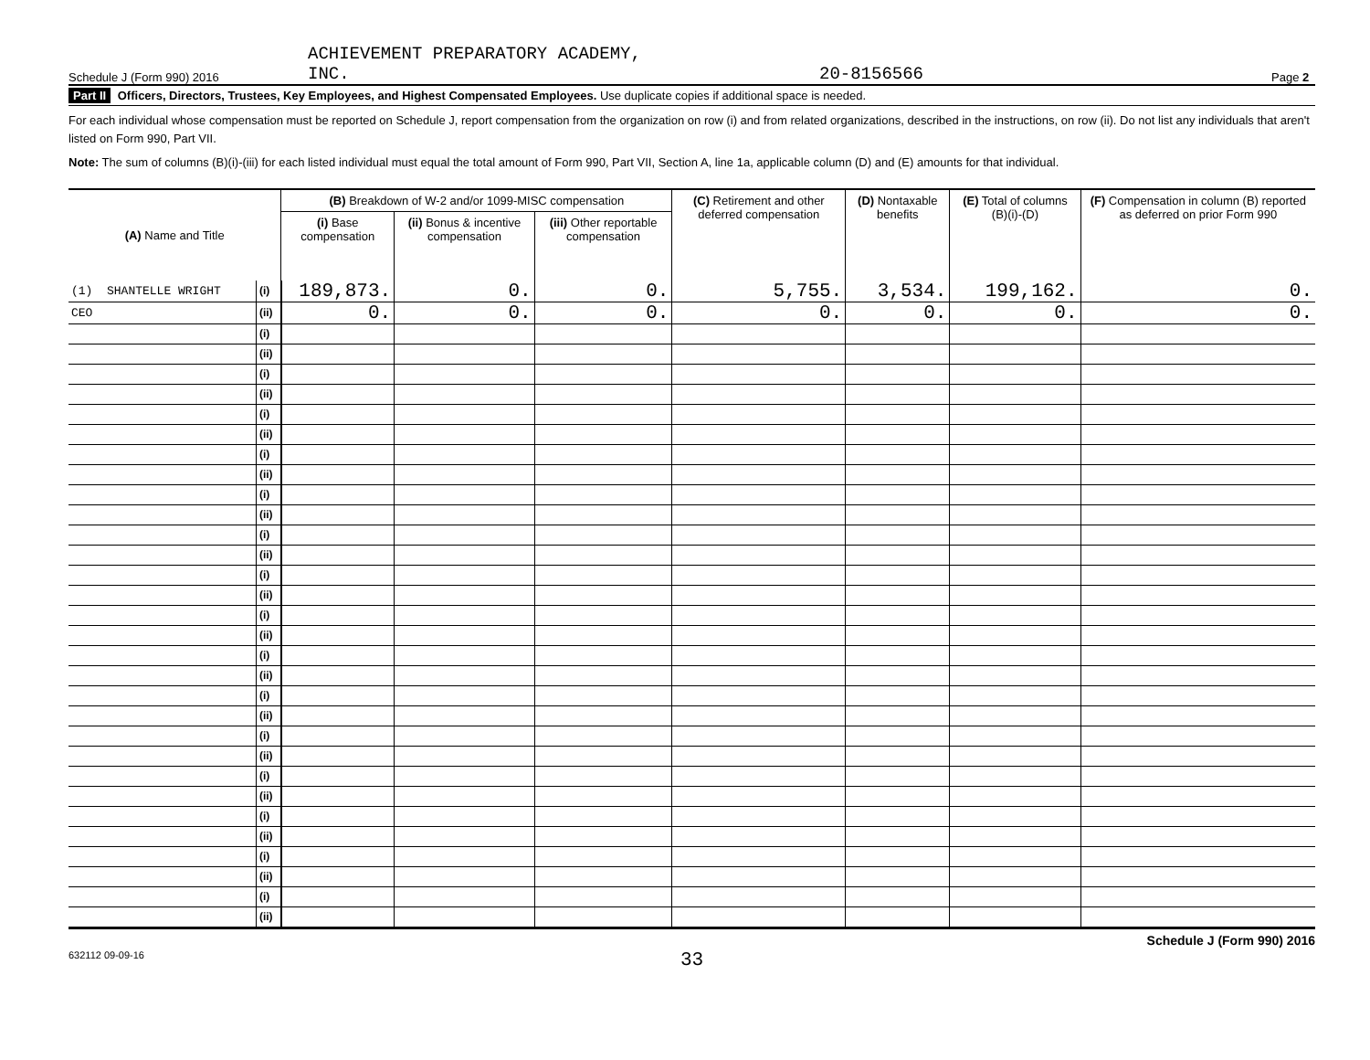Schedule J (Form 990) 2016 ACHIEVEMENT PREPARATORY ACADEMY,
INC. 20-8156566 Page 2
Part II Officers, Directors, Trustees, Key Employees, and Highest Compensated Employees. Use duplicate copies if additional space is needed.
For each individual whose compensation must be reported on Schedule J, report compensation from the organization on row (i) and from related organizations, described in the instructions, on row (ii). Do not list any individuals that aren't listed on Form 990, Part VII.
Note: The sum of columns (B)(i)-(iii) for each listed individual must equal the total amount of Form 990, Part VII, Section A, line 1a, applicable column (D) and (E) amounts for that individual.
| (A) Name and Title | | (B) Breakdown of W-2 and/or 1099-MISC compensation | | | (C) Retirement and other deferred compensation | (D) Nontaxable benefits | (E) Total of columns (B)(i)-(D) | (F) Compensation in column (B) reported as deferred on prior Form 990 |
| --- | --- | --- | --- | --- | --- | --- | --- | --- |
| | | (i) Base compensation | (ii) Bonus & incentive compensation | (iii) Other reportable compensation | | | | |
| (1) SHANTELLE WRIGHT | (i) | 189,873. | 0. | 0. | 5,755. | 3,534. | 199,162. | 0. |
| CEO | (ii) | 0. | 0. | 0. | 0. | 0. | 0. | 0. |
| | (i) | | | | | | | |
| | (ii) | | | | | | | |
| | (i) | | | | | | | |
| | (ii) | | | | | | | |
| | (i) | | | | | | | |
| | (ii) | | | | | | | |
| | (i) | | | | | | | |
| | (ii) | | | | | | | |
| | (i) | | | | | | | |
| | (ii) | | | | | | | |
| | (i) | | | | | | | |
| | (ii) | | | | | | | |
| | (i) | | | | | | | |
| | (ii) | | | | | | | |
| | (i) | | | | | | | |
| | (ii) | | | | | | | |
| | (i) | | | | | | | |
| | (ii) | | | | | | | |
| | (i) | | | | | | | |
| | (ii) | | | | | | | |
| | (i) | | | | | | | |
| | (ii) | | | | | | | |
| | (i) | | | | | | | |
| | (ii) | | | | | | | |
| | (i) | | | | | | | |
| | (ii) | | | | | | | |
| | (i) | | | | | | | |
| | (ii) | | | | | | | |
| | (i) | | | | | | | |
| | (ii) | | | | | | | |
Schedule J (Form 990) 2016
632112 09-09-16 33